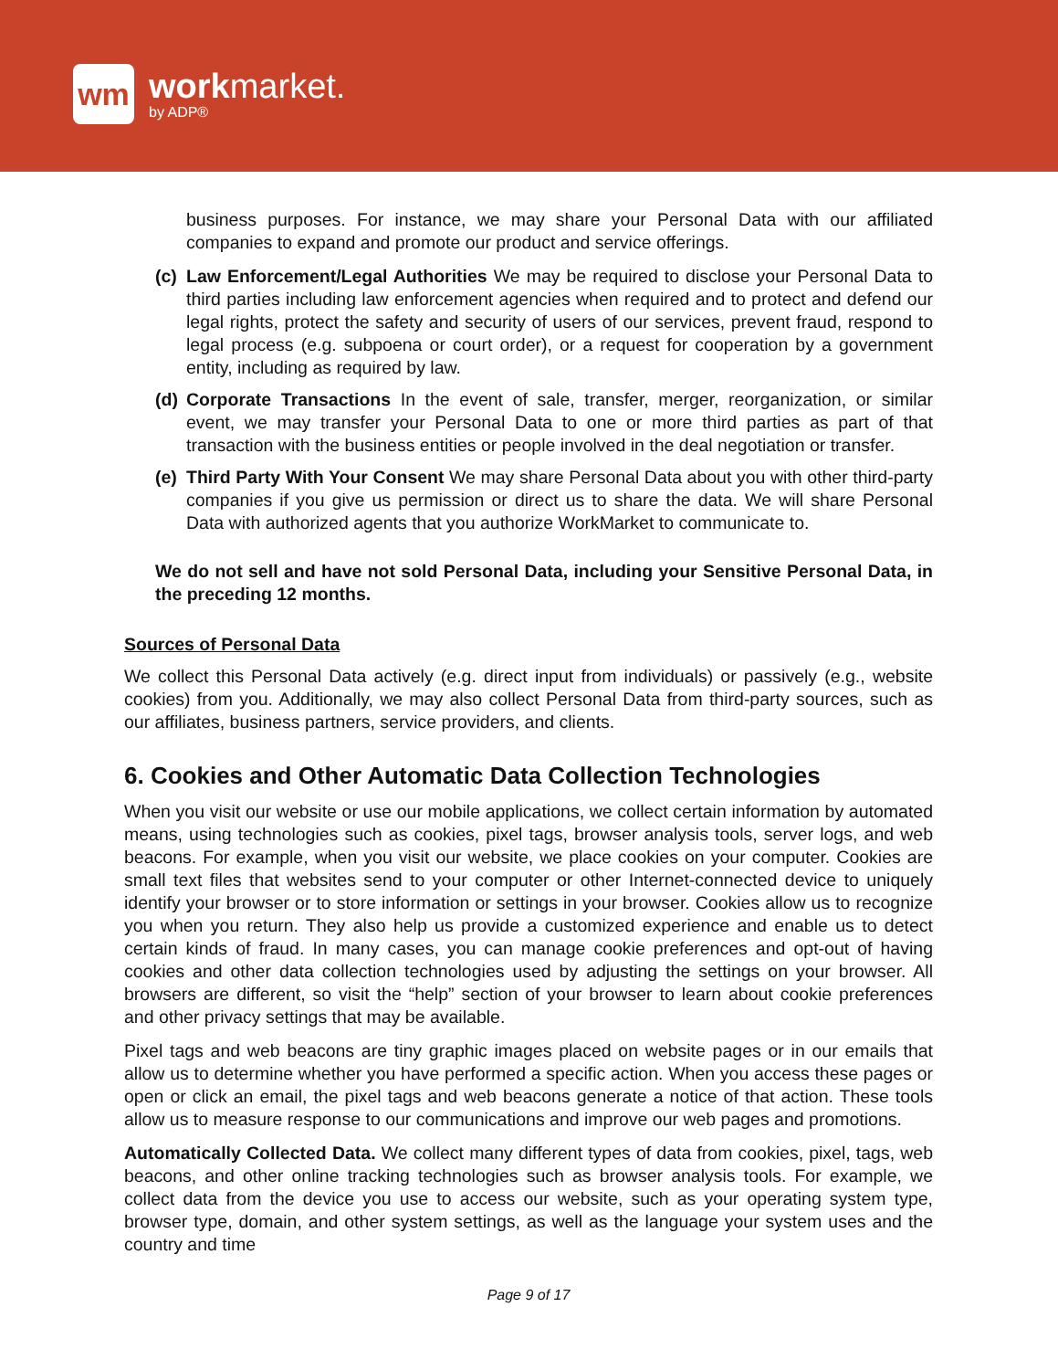wm
work market.
by ADP®
business purposes. For instance, we may share your Personal Data with our affiliated companies to expand and promote our product and service offerings.
(c)
Law Enforcement/Legal Authorities We may be required to disclose your Personal Data to third parties including law enforcement agencies when required and to protect and defend our legal rights, protect the safety and security of users of our services, prevent fraud, respond to legal process (e.g. subpoena or court order), or a request for cooperation by a government entity, including as required by law.
(d)
Corporate Transactions In the event of sale, transfer, merger, reorganization, or similar event, we may transfer your Personal Data to one or more third parties as part of that transaction with the business entities or people involved in the deal negotiation or transfer.
(e)
Third Party With Your Consent We may share Personal Data about you with other third-party companies if you give us permission or direct us to share the data. We will share Personal Data with authorized agents that you authorize WorkMarket to communicate to.
We do not sell and have not sold Personal Data, including your Sensitive Personal Data, in the preceding 12 months.
Sources of Personal Data
We collect this Personal Data actively (e.g. direct input from individuals) or passively (e.g., website cookies) from you. Additionally, we may also collect Personal Data from third-party sources, such as our affiliates, business partners, service providers, and clients.
6. Cookies and Other Automatic Data Collection Technologies
When you visit our website or use our mobile applications, we collect certain information by automated means, using technologies such as cookies, pixel tags, browser analysis tools, server logs, and web beacons. For example, when you visit our website, we place cookies on your computer. Cookies are small text files that websites send to your computer or other Internet-connected device to uniquely identify your browser or to store information or settings in your browser. Cookies allow us to recognize you when you return. They also help us provide a customized experience and enable us to detect certain kinds of fraud. In many cases, you can manage cookie preferences and opt-out of having cookies and other data collection technologies used by adjusting the settings on your browser. All browsers are different, so visit the “help” section of your browser to learn about cookie preferences and other privacy settings that may be available.
Pixel tags and web beacons are tiny graphic images placed on website pages or in our emails that allow us to determine whether you have performed a specific action. When you access these pages or open or click an email, the pixel tags and web beacons generate a notice of that action. These tools allow us to measure response to our communications and improve our web pages and promotions.
Automatically Collected Data. We collect many different types of data from cookies, pixel, tags, web beacons, and other online tracking technologies such as browser analysis tools. For example, we collect data from the device you use to access our website, such as your operating system type, browser type, domain, and other system settings, as well as the language your system uses and the country and time
Page 9 of 17